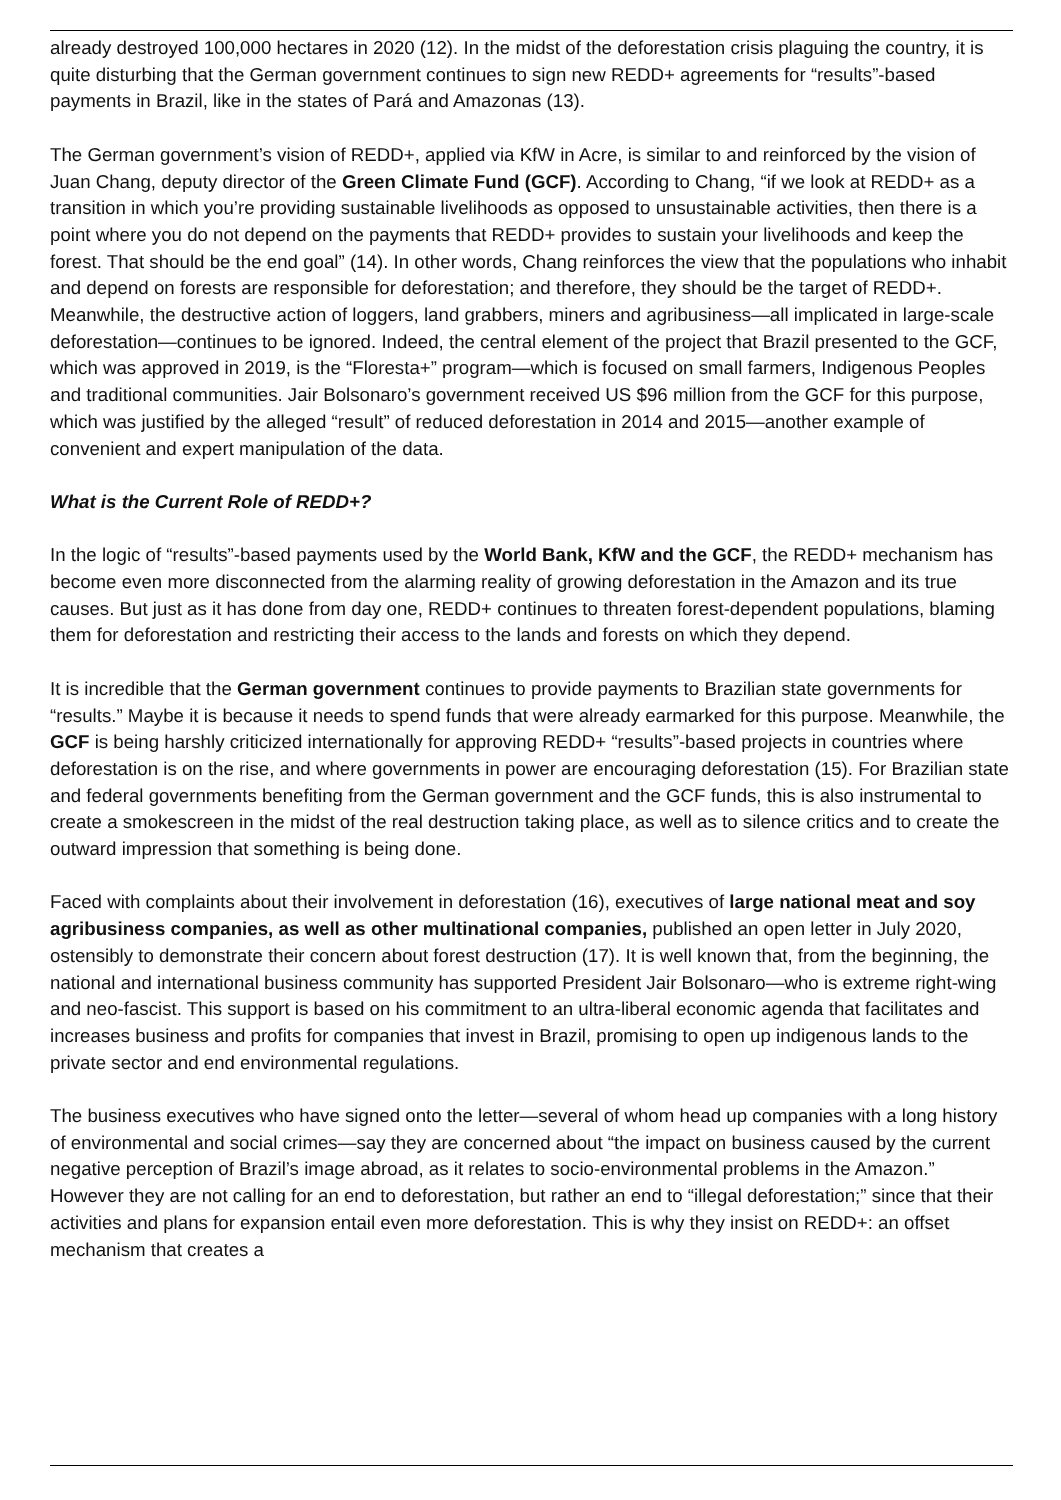already destroyed 100,000 hectares in 2020 (12). In the midst of the deforestation crisis plaguing the country, it is quite disturbing that the German government continues to sign new REDD+ agreements for “results”-based payments in Brazil, like in the states of Pará and Amazonas (13).
The German government’s vision of REDD+, applied via KfW in Acre, is similar to and reinforced by the vision of Juan Chang, deputy director of the Green Climate Fund (GCF). According to Chang, “if we look at REDD+ as a transition in which you’re providing sustainable livelihoods as opposed to unsustainable activities, then there is a point where you do not depend on the payments that REDD+ provides to sustain your livelihoods and keep the forest. That should be the end goal” (14). In other words, Chang reinforces the view that the populations who inhabit and depend on forests are responsible for deforestation; and therefore, they should be the target of REDD+. Meanwhile, the destructive action of loggers, land grabbers, miners and agribusiness—all implicated in large-scale deforestation—continues to be ignored. Indeed, the central element of the project that Brazil presented to the GCF, which was approved in 2019, is the “Floresta+” program—which is focused on small farmers, Indigenous Peoples and traditional communities. Jair Bolsonaro’s government received US $96 million from the GCF for this purpose, which was justified by the alleged “result” of reduced deforestation in 2014 and 2015—another example of convenient and expert manipulation of the data.
What is the Current Role of REDD+?
In the logic of “results”-based payments used by the World Bank, KfW and the GCF, the REDD+ mechanism has become even more disconnected from the alarming reality of growing deforestation in the Amazon and its true causes. But just as it has done from day one, REDD+ continues to threaten forest-dependent populations, blaming them for deforestation and restricting their access to the lands and forests on which they depend.
It is incredible that the German government continues to provide payments to Brazilian state governments for “results.” Maybe it is because it needs to spend funds that were already earmarked for this purpose. Meanwhile, the GCF is being harshly criticized internationally for approving REDD+ “results”-based projects in countries where deforestation is on the rise, and where governments in power are encouraging deforestation (15). For Brazilian state and federal governments benefiting from the German government and the GCF funds, this is also instrumental to create a smokescreen in the midst of the real destruction taking place, as well as to silence critics and to create the outward impression that something is being done.
Faced with complaints about their involvement in deforestation (16), executives of large national meat and soy agribusiness companies, as well as other multinational companies, published an open letter in July 2020, ostensibly to demonstrate their concern about forest destruction (17). It is well known that, from the beginning, the national and international business community has supported President Jair Bolsonaro—who is extreme right-wing and neo-fascist. This support is based on his commitment to an ultra-liberal economic agenda that facilitates and increases business and profits for companies that invest in Brazil, promising to open up indigenous lands to the private sector and end environmental regulations.
The business executives who have signed onto the letter—several of whom head up companies with a long history of environmental and social crimes—say they are concerned about “the impact on business caused by the current negative perception of Brazil’s image abroad, as it relates to socio-environmental problems in the Amazon.” However they are not calling for an end to deforestation, but rather an end to “illegal deforestation;” since that their activities and plans for expansion entail even more deforestation. This is why they insist on REDD+: an offset mechanism that creates a